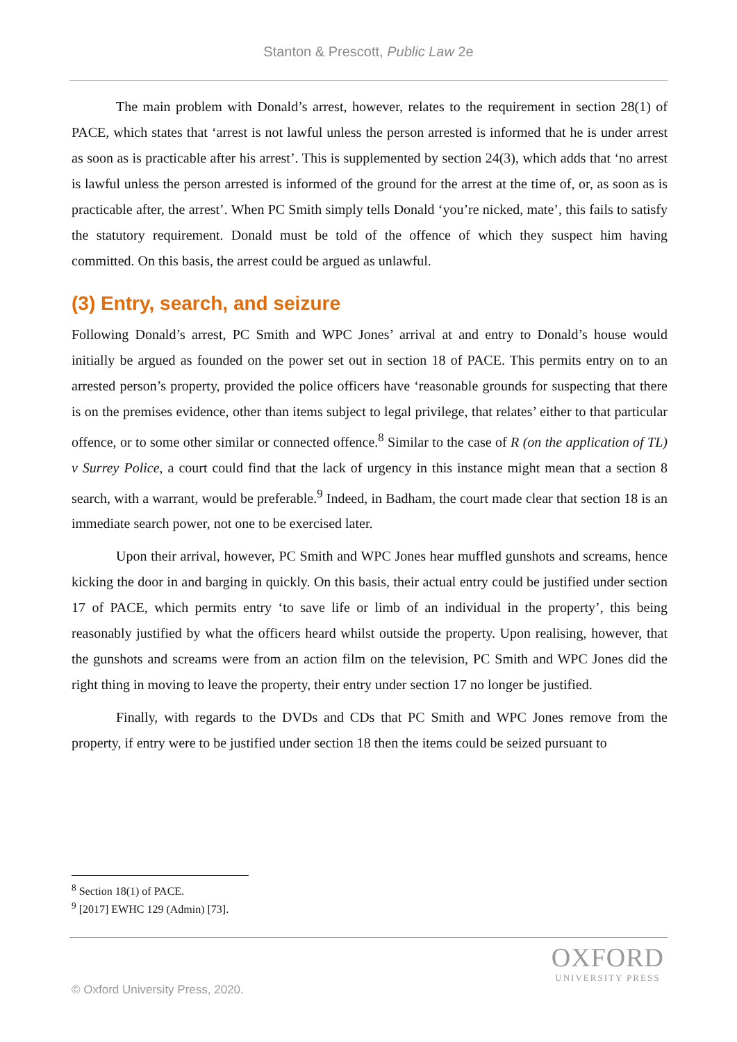Stanton & Prescott, Public Law 2e
The main problem with Donald’s arrest, however, relates to the requirement in section 28(1) of PACE, which states that ‘arrest is not lawful unless the person arrested is informed that he is under arrest as soon as is practicable after his arrest’. This is supplemented by section 24(3), which adds that ‘no arrest is lawful unless the person arrested is informed of the ground for the arrest at the time of, or, as soon as is practicable after, the arrest’. When PC Smith simply tells Donald ‘you’re nicked, mate’, this fails to satisfy the statutory requirement. Donald must be told of the offence of which they suspect him having committed. On this basis, the arrest could be argued as unlawful.
(3) Entry, search, and seizure
Following Donald’s arrest, PC Smith and WPC Jones’ arrival at and entry to Donald’s house would initially be argued as founded on the power set out in section 18 of PACE. This permits entry on to an arrested person’s property, provided the police officers have ‘reasonable grounds for suspecting that there is on the premises evidence, other than items subject to legal privilege, that relates’ either to that particular offence, or to some other similar or connected offence.<sup>8</sup> Similar to the case of R (on the application of TL) v Surrey Police, a court could find that the lack of urgency in this instance might mean that a section 8 search, with a warrant, would be preferable.<sup>9</sup> Indeed, in Badham, the court made clear that section 18 is an immediate search power, not one to be exercised later.
Upon their arrival, however, PC Smith and WPC Jones hear muffled gunshots and screams, hence kicking the door in and barging in quickly. On this basis, their actual entry could be justified under section 17 of PACE, which permits entry ‘to save life or limb of an individual in the property’, this being reasonably justified by what the officers heard whilst outside the property. Upon realising, however, that the gunshots and screams were from an action film on the television, PC Smith and WPC Jones did the right thing in moving to leave the property, their entry under section 17 no longer be justified.
Finally, with regards to the DVDs and CDs that PC Smith and WPC Jones remove from the property, if entry were to be justified under section 18 then the items could be seized pursuant to
<sup>8</sup> Section 18(1) of PACE.
<sup>9</sup> [2017] EWHC 129 (Admin) [73].
OXFORD
UNIVERSITY PRESS
© Oxford University Press, 2020.